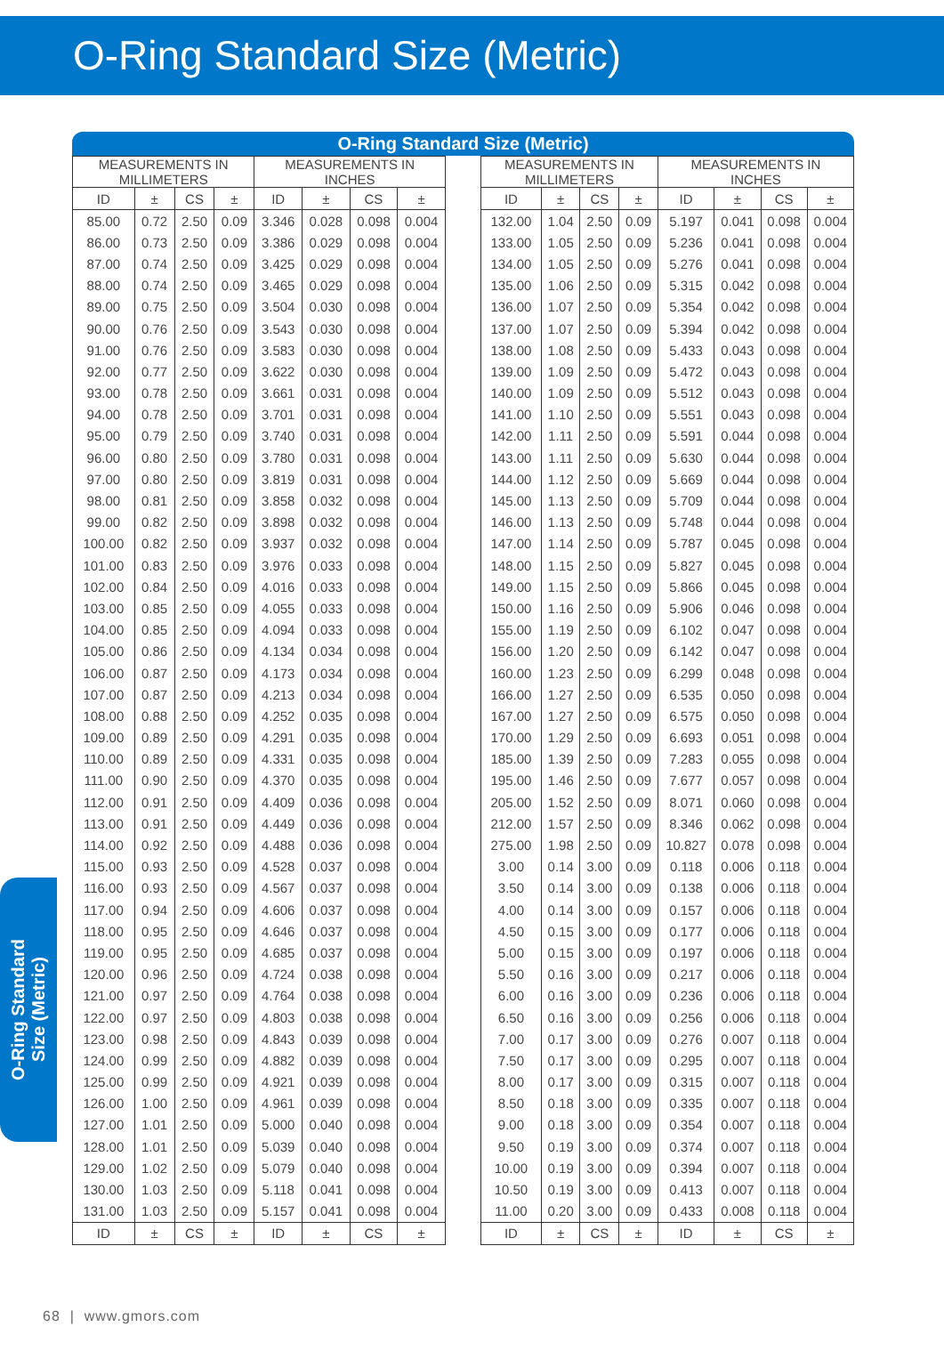O-Ring Standard Size (Metric)
O-Ring Standard
Size (Metric)
O-Ring Standard Size (Metric)
| MEASUREMENTS IN MILLIMETERS | | | | MEASUREMENTS IN INCHES | | | |
| --- | --- | --- | --- | --- | --- | --- | --- |
| ID | ± | CS | ± | ID | ± | CS | ± |
| 85.00 | 0.72 | 2.50 | 0.09 | 3.346 | 0.028 | 0.098 | 0.004 |
| 86.00 | 0.73 | 2.50 | 0.09 | 3.386 | 0.029 | 0.098 | 0.004 |
| 87.00 | 0.74 | 2.50 | 0.09 | 3.425 | 0.029 | 0.098 | 0.004 |
| 88.00 | 0.74 | 2.50 | 0.09 | 3.465 | 0.029 | 0.098 | 0.004 |
| 89.00 | 0.75 | 2.50 | 0.09 | 3.504 | 0.030 | 0.098 | 0.004 |
| 90.00 | 0.76 | 2.50 | 0.09 | 3.543 | 0.030 | 0.098 | 0.004 |
| 91.00 | 0.76 | 2.50 | 0.09 | 3.583 | 0.030 | 0.098 | 0.004 |
| 92.00 | 0.77 | 2.50 | 0.09 | 3.622 | 0.030 | 0.098 | 0.004 |
| 93.00 | 0.78 | 2.50 | 0.09 | 3.661 | 0.031 | 0.098 | 0.004 |
| 94.00 | 0.78 | 2.50 | 0.09 | 3.701 | 0.031 | 0.098 | 0.004 |
| 95.00 | 0.79 | 2.50 | 0.09 | 3.740 | 0.031 | 0.098 | 0.004 |
| 96.00 | 0.80 | 2.50 | 0.09 | 3.780 | 0.031 | 0.098 | 0.004 |
| 97.00 | 0.80 | 2.50 | 0.09 | 3.819 | 0.031 | 0.098 | 0.004 |
| 98.00 | 0.81 | 2.50 | 0.09 | 3.858 | 0.032 | 0.098 | 0.004 |
| 99.00 | 0.82 | 2.50 | 0.09 | 3.898 | 0.032 | 0.098 | 0.004 |
| 100.00 | 0.82 | 2.50 | 0.09 | 3.937 | 0.032 | 0.098 | 0.004 |
| 101.00 | 0.83 | 2.50 | 0.09 | 3.976 | 0.033 | 0.098 | 0.004 |
| 102.00 | 0.84 | 2.50 | 0.09 | 4.016 | 0.033 | 0.098 | 0.004 |
| 103.00 | 0.85 | 2.50 | 0.09 | 4.055 | 0.033 | 0.098 | 0.004 |
| 104.00 | 0.85 | 2.50 | 0.09 | 4.094 | 0.033 | 0.098 | 0.004 |
| 105.00 | 0.86 | 2.50 | 0.09 | 4.134 | 0.034 | 0.098 | 0.004 |
| 106.00 | 0.87 | 2.50 | 0.09 | 4.173 | 0.034 | 0.098 | 0.004 |
| 107.00 | 0.87 | 2.50 | 0.09 | 4.213 | 0.034 | 0.098 | 0.004 |
| 108.00 | 0.88 | 2.50 | 0.09 | 4.252 | 0.035 | 0.098 | 0.004 |
| 109.00 | 0.89 | 2.50 | 0.09 | 4.291 | 0.035 | 0.098 | 0.004 |
| 110.00 | 0.89 | 2.50 | 0.09 | 4.331 | 0.035 | 0.098 | 0.004 |
| 111.00 | 0.90 | 2.50 | 0.09 | 4.370 | 0.035 | 0.098 | 0.004 |
| 112.00 | 0.91 | 2.50 | 0.09 | 4.409 | 0.036 | 0.098 | 0.004 |
| 113.00 | 0.91 | 2.50 | 0.09 | 4.449 | 0.036 | 0.098 | 0.004 |
| 114.00 | 0.92 | 2.50 | 0.09 | 4.488 | 0.036 | 0.098 | 0.004 |
| 115.00 | 0.93 | 2.50 | 0.09 | 4.528 | 0.037 | 0.098 | 0.004 |
| 116.00 | 0.93 | 2.50 | 0.09 | 4.567 | 0.037 | 0.098 | 0.004 |
| 117.00 | 0.94 | 2.50 | 0.09 | 4.606 | 0.037 | 0.098 | 0.004 |
| 118.00 | 0.95 | 2.50 | 0.09 | 4.646 | 0.037 | 0.098 | 0.004 |
| 119.00 | 0.95 | 2.50 | 0.09 | 4.685 | 0.037 | 0.098 | 0.004 |
| 120.00 | 0.96 | 2.50 | 0.09 | 4.724 | 0.038 | 0.098 | 0.004 |
| 121.00 | 0.97 | 2.50 | 0.09 | 4.764 | 0.038 | 0.098 | 0.004 |
| 122.00 | 0.97 | 2.50 | 0.09 | 4.803 | 0.038 | 0.098 | 0.004 |
| 123.00 | 0.98 | 2.50 | 0.09 | 4.843 | 0.039 | 0.098 | 0.004 |
| 124.00 | 0.99 | 2.50 | 0.09 | 4.882 | 0.039 | 0.098 | 0.004 |
| 125.00 | 0.99 | 2.50 | 0.09 | 4.921 | 0.039 | 0.098 | 0.004 |
| 126.00 | 1.00 | 2.50 | 0.09 | 4.961 | 0.039 | 0.098 | 0.004 |
| 127.00 | 1.01 | 2.50 | 0.09 | 5.000 | 0.040 | 0.098 | 0.004 |
| 128.00 | 1.01 | 2.50 | 0.09 | 5.039 | 0.040 | 0.098 | 0.004 |
| 129.00 | 1.02 | 2.50 | 0.09 | 5.079 | 0.040 | 0.098 | 0.004 |
| 130.00 | 1.03 | 2.50 | 0.09 | 5.118 | 0.041 | 0.098 | 0.004 |
| 131.00 | 1.03 | 2.50 | 0.09 | 5.157 | 0.041 | 0.098 | 0.004 |
| ID | ± | CS | ± | ID | ± | CS | ± |
| MEASUREMENTS IN MILLIMETERS | | | | MEASUREMENTS IN INCHES | | | |
| --- | --- | --- | --- | --- | --- | --- | --- |
| ID | ± | CS | ± | ID | ± | CS | ± |
| 132.00 | 1.04 | 2.50 | 0.09 | 5.197 | 0.041 | 0.098 | 0.004 |
| 133.00 | 1.05 | 2.50 | 0.09 | 5.236 | 0.041 | 0.098 | 0.004 |
| 134.00 | 1.05 | 2.50 | 0.09 | 5.276 | 0.041 | 0.098 | 0.004 |
| 135.00 | 1.06 | 2.50 | 0.09 | 5.315 | 0.042 | 0.098 | 0.004 |
| 136.00 | 1.07 | 2.50 | 0.09 | 5.354 | 0.042 | 0.098 | 0.004 |
| 137.00 | 1.07 | 2.50 | 0.09 | 5.394 | 0.042 | 0.098 | 0.004 |
| 138.00 | 1.08 | 2.50 | 0.09 | 5.433 | 0.043 | 0.098 | 0.004 |
| 139.00 | 1.09 | 2.50 | 0.09 | 5.472 | 0.043 | 0.098 | 0.004 |
| 140.00 | 1.09 | 2.50 | 0.09 | 5.512 | 0.043 | 0.098 | 0.004 |
| 141.00 | 1.10 | 2.50 | 0.09 | 5.551 | 0.043 | 0.098 | 0.004 |
| 142.00 | 1.11 | 2.50 | 0.09 | 5.591 | 0.044 | 0.098 | 0.004 |
| 143.00 | 1.11 | 2.50 | 0.09 | 5.630 | 0.044 | 0.098 | 0.004 |
| 144.00 | 1.12 | 2.50 | 0.09 | 5.669 | 0.044 | 0.098 | 0.004 |
| 145.00 | 1.13 | 2.50 | 0.09 | 5.709 | 0.044 | 0.098 | 0.004 |
| 146.00 | 1.13 | 2.50 | 0.09 | 5.748 | 0.044 | 0.098 | 0.004 |
| 147.00 | 1.14 | 2.50 | 0.09 | 5.787 | 0.045 | 0.098 | 0.004 |
| 148.00 | 1.15 | 2.50 | 0.09 | 5.827 | 0.045 | 0.098 | 0.004 |
| 149.00 | 1.15 | 2.50 | 0.09 | 5.866 | 0.045 | 0.098 | 0.004 |
| 150.00 | 1.16 | 2.50 | 0.09 | 5.906 | 0.046 | 0.098 | 0.004 |
| 155.00 | 1.19 | 2.50 | 0.09 | 6.102 | 0.047 | 0.098 | 0.004 |
| 156.00 | 1.20 | 2.50 | 0.09 | 6.142 | 0.047 | 0.098 | 0.004 |
| 160.00 | 1.23 | 2.50 | 0.09 | 6.299 | 0.048 | 0.098 | 0.004 |
| 166.00 | 1.27 | 2.50 | 0.09 | 6.535 | 0.050 | 0.098 | 0.004 |
| 167.00 | 1.27 | 2.50 | 0.09 | 6.575 | 0.050 | 0.098 | 0.004 |
| 170.00 | 1.29 | 2.50 | 0.09 | 6.693 | 0.051 | 0.098 | 0.004 |
| 185.00 | 1.39 | 2.50 | 0.09 | 7.283 | 0.055 | 0.098 | 0.004 |
| 195.00 | 1.46 | 2.50 | 0.09 | 7.677 | 0.057 | 0.098 | 0.004 |
| 205.00 | 1.52 | 2.50 | 0.09 | 8.071 | 0.060 | 0.098 | 0.004 |
| 212.00 | 1.57 | 2.50 | 0.09 | 8.346 | 0.062 | 0.098 | 0.004 |
| 275.00 | 1.98 | 2.50 | 0.09 | 10.827 | 0.078 | 0.098 | 0.004 |
| 3.00 | 0.14 | 3.00 | 0.09 | 0.118 | 0.006 | 0.118 | 0.004 |
| 3.50 | 0.14 | 3.00 | 0.09 | 0.138 | 0.006 | 0.118 | 0.004 |
| 4.00 | 0.14 | 3.00 | 0.09 | 0.157 | 0.006 | 0.118 | 0.004 |
| 4.50 | 0.15 | 3.00 | 0.09 | 0.177 | 0.006 | 0.118 | 0.004 |
| 5.00 | 0.15 | 3.00 | 0.09 | 0.197 | 0.006 | 0.118 | 0.004 |
| 5.50 | 0.16 | 3.00 | 0.09 | 0.217 | 0.006 | 0.118 | 0.004 |
| 6.00 | 0.16 | 3.00 | 0.09 | 0.236 | 0.006 | 0.118 | 0.004 |
| 6.50 | 0.16 | 3.00 | 0.09 | 0.256 | 0.006 | 0.118 | 0.004 |
| 7.00 | 0.17 | 3.00 | 0.09 | 0.276 | 0.007 | 0.118 | 0.004 |
| 7.50 | 0.17 | 3.00 | 0.09 | 0.295 | 0.007 | 0.118 | 0.004 |
| 8.00 | 0.17 | 3.00 | 0.09 | 0.315 | 0.007 | 0.118 | 0.004 |
| 8.50 | 0.18 | 3.00 | 0.09 | 0.335 | 0.007 | 0.118 | 0.004 |
| 9.00 | 0.18 | 3.00 | 0.09 | 0.354 | 0.007 | 0.118 | 0.004 |
| 9.50 | 0.19 | 3.00 | 0.09 | 0.374 | 0.007 | 0.118 | 0.004 |
| 10.00 | 0.19 | 3.00 | 0.09 | 0.394 | 0.007 | 0.118 | 0.004 |
| 10.50 | 0.19 | 3.00 | 0.09 | 0.413 | 0.007 | 0.118 | 0.004 |
| 11.00 | 0.20 | 3.00 | 0.09 | 0.433 | 0.008 | 0.118 | 0.004 |
| ID | ± | CS | ± | ID | ± | CS | ± |
68 | www.gmors.com